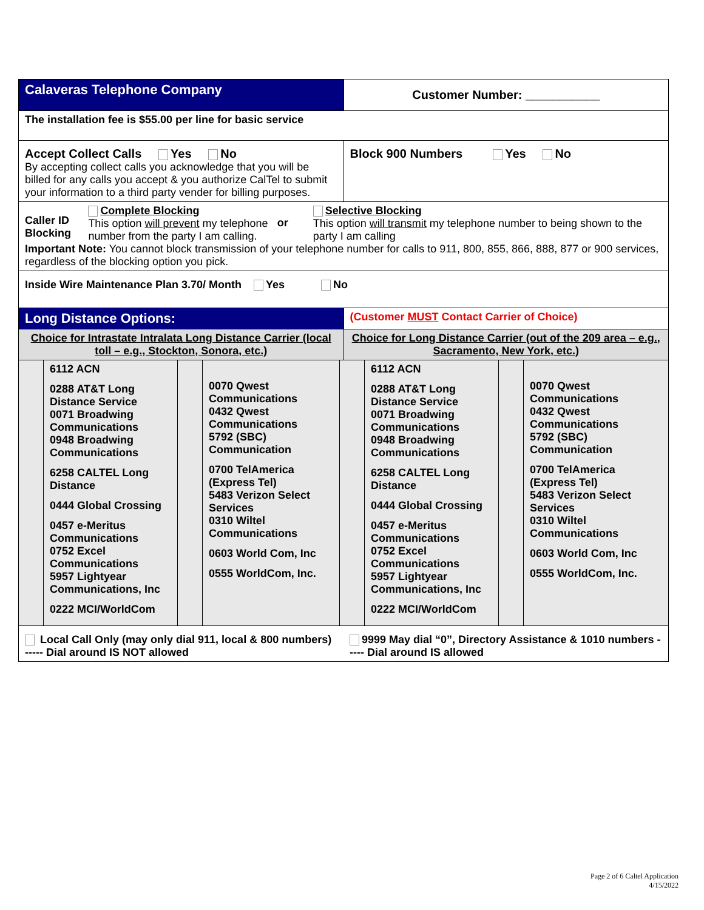| Calaveras Telephone Company | Customer Number: ___________ |
| The installation fee is $55.00 per line for basic service | |
| Accept Collect Calls Yes No By accepting collect calls you acknowledge that you will be billed for any calls you accept & you authorize CalTel to submit your information to a third party vender for billing purposes. | Block 900 Numbers Yes No |
| Caller ID Blocking Complete Blocking This option will prevent my telephone number from the party I am calling. or Selective Blocking This option will transmit my telephone number to being shown to the party I am calling Important Note: You cannot block transmission of your telephone number for calls to 911, 800, 855, 866, 888, 877 or 900 services, regardless of the blocking option you pick. | |
| Inside Wire Maintenance Plan 3.70/ Month Yes No | |
| Long Distance Options: | (Customer MUST Contact Carrier of Choice) |
| Choice for Intrastate Intralata Long Distance Carrier (local toll – e.g., Stockton, Sonora, etc.) | Choice for Long Distance Carrier (out of the 209 area – e.g., Sacramento, New York, etc.) |
| | 6112 ACN 0288 AT&T Long Distance Service 0071 Broadwing Communications 0948 Broadwing Communications 6258 CALTEL Long Distance 0444 Global Crossing 0457 e-Meritus Communications 0752 Excel Communications 5957 Lightyear Communications, Inc 0222 MCI/WorldCom | | 0070 Qwest Communications 0432 Qwest Communications 5792 (SBC) Communication 0700 TelAmerica (Express Tel) 5483 Verizon Select Services 0310 Wiltel Communications 0603 World Com, Inc 0555 WorldCom, Inc. | | 6112 ACN 0288 AT&T Long Distance Service 0071 Broadwing Communications 0948 Broadwing Communications 6258 CALTEL Long Distance 0444 Global Crossing 0457 e-Meritus Communications 0752 Excel Communications 5957 Lightyear Communications, Inc 0222 MCI/WorldCom | | 0070 Qwest Communications 0432 Qwest Communications 5792 (SBC) Communication 0700 TelAmerica (Express Tel) 5483 Verizon Select Services 0310 Wiltel Communications 0603 World Com, Inc 0555 WorldCom, Inc. |
| Local Call Only (may only dial 911, local & 800 numbers) ----- Dial around IS NOT allowed | 9999 May dial “0”, Directory Assistance & 1010 numbers ----- Dial around IS allowed |
Page 2 of 6 Caltel Application
4/15/2022